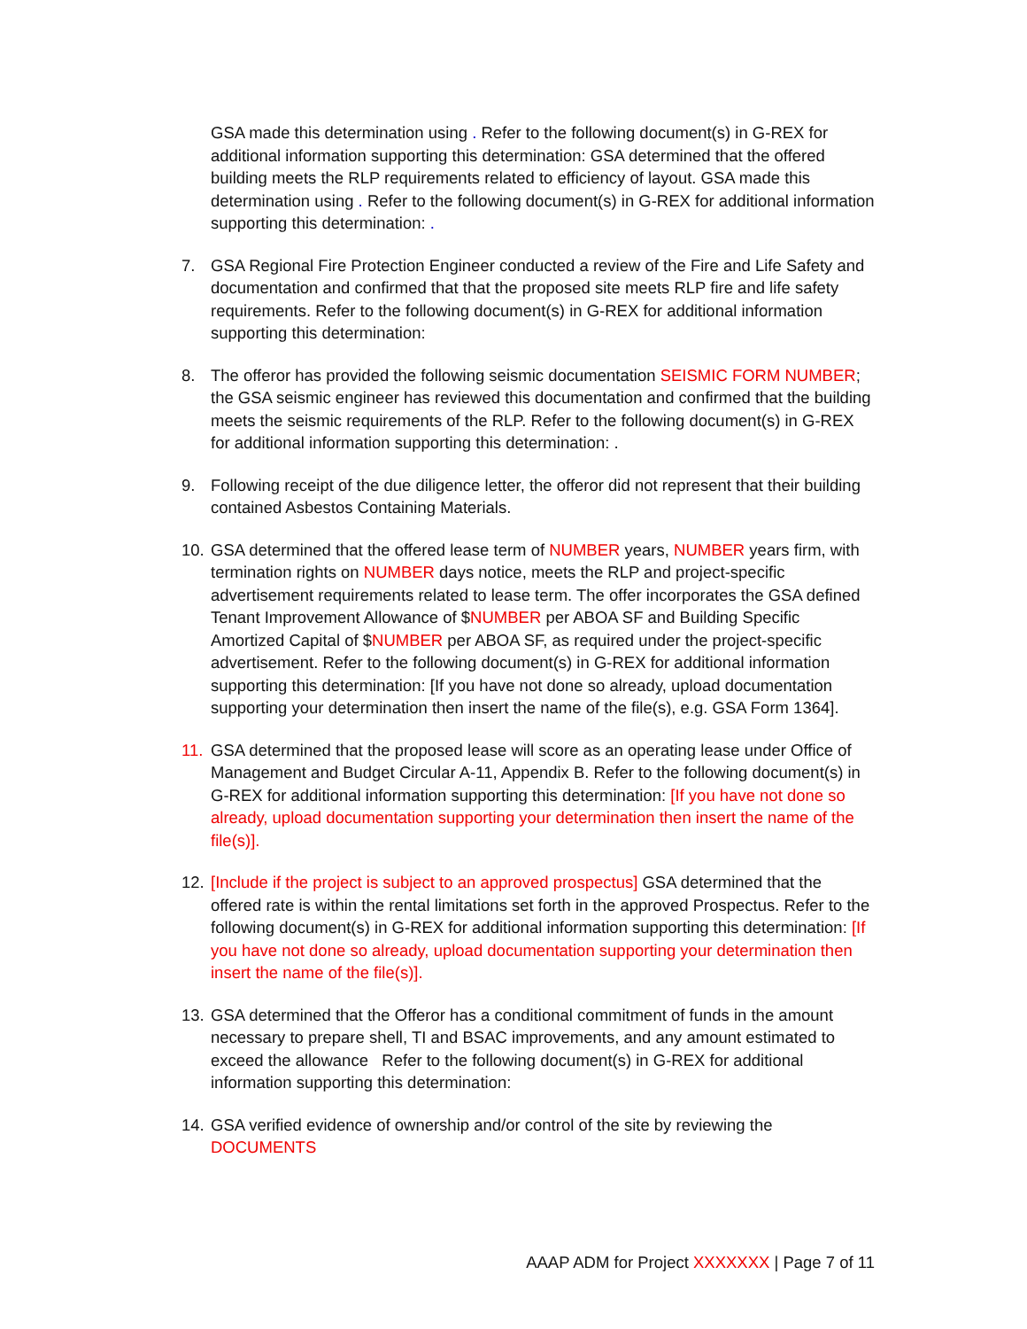GSA made this determination using . Refer to the following document(s) in G-REX for additional information supporting this determination: GSA determined that the offered building meets the RLP requirements related to efficiency of layout. GSA made this determination using . Refer to the following document(s) in G-REX for additional information supporting this determination: .
7. GSA Regional Fire Protection Engineer conducted a review of the Fire and Life Safety and documentation and confirmed that that the proposed site meets RLP fire and life safety requirements. Refer to the following document(s) in G-REX for additional information supporting this determination:
8. The offeror has provided the following seismic documentation SEISMIC FORM NUMBER; the GSA seismic engineer has reviewed this documentation and confirmed that the building meets the seismic requirements of the RLP. Refer to the following document(s) in G-REX for additional information supporting this determination: .
9. Following receipt of the due diligence letter, the offeror did not represent that their building contained Asbestos Containing Materials.
10.
GSA determined that the offered lease term of NUMBER years, NUMBER years firm, with termination rights on NUMBER days notice, meets the RLP and project-specific advertisement requirements related to lease term. The offer incorporates the GSA defined Tenant Improvement Allowance of $NUMBER per ABOA SF and Building Specific Amortized Capital of $NUMBER per ABOA SF, as required under the project-specific advertisement. Refer to the following document(s) in G-REX for additional information supporting this determination: [If you have not done so already, upload documentation supporting your determination then insert the name of the file(s), e.g. GSA Form 1364].
11.
GSA determined that the proposed lease will score as an operating lease under Office of Management and Budget Circular A-11, Appendix B. Refer to the following document(s) in G-REX for additional information supporting this determination: [If you have not done so already, upload documentation supporting your determination then insert the name of the file(s)].
12.
[Include if the project is subject to an approved prospectus] GSA determined that the offered rate is within the rental limitations set forth in the approved Prospectus. Refer to the following document(s) in G-REX for additional information supporting this determination: [If you have not done so already, upload documentation supporting your determination then insert the name of the file(s)].
13.
GSA determined that the Offeror has a conditional commitment of funds in the amount necessary to prepare shell, TI and BSAC improvements, and any amount estimated to exceed the allowance Refer to the following document(s) in G-REX for additional information supporting this determination:
14.
GSA verified evidence of ownership and/or control of the site by reviewing the DOCUMENTS
AAAP ADM for Project XXXXXXX | Page 7 of 11